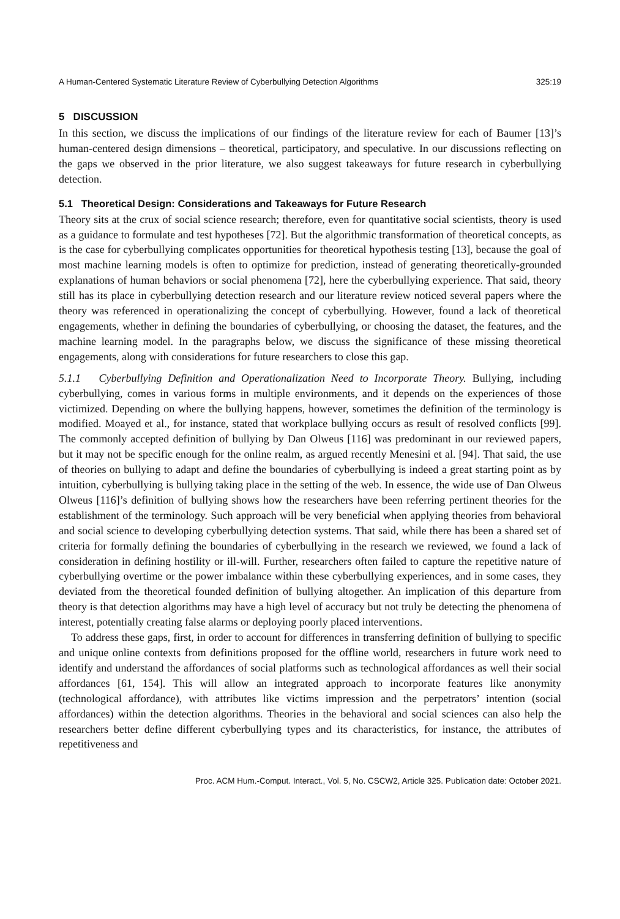A Human-Centered Systematic Literature Review of Cyberbullying Detection Algorithms 325:19
5 DISCUSSION
In this section, we discuss the implications of our findings of the literature review for each of Baumer [13]’s human-centered design dimensions – theoretical, participatory, and speculative. In our discussions reflecting on the gaps we observed in the prior literature, we also suggest takeaways for future research in cyberbullying detection.
5.1 Theoretical Design: Considerations and Takeaways for Future Research
Theory sits at the crux of social science research; therefore, even for quantitative social scientists, theory is used as a guidance to formulate and test hypotheses [72]. But the algorithmic transformation of theoretical concepts, as is the case for cyberbullying complicates opportunities for theoretical hypothesis testing [13], because the goal of most machine learning models is often to optimize for prediction, instead of generating theoretically-grounded explanations of human behaviors or social phenomena [72], here the cyberbullying experience. That said, theory still has its place in cyberbullying detection research and our literature review noticed several papers where the theory was referenced in operationalizing the concept of cyberbullying. However, found a lack of theoretical engagements, whether in defining the boundaries of cyberbullying, or choosing the dataset, the features, and the machine learning model. In the paragraphs below, we discuss the significance of these missing theoretical engagements, along with considerations for future researchers to close this gap.
5.1.1 Cyberbullying Definition and Operationalization Need to Incorporate Theory. Bullying, including cyberbullying, comes in various forms in multiple environments, and it depends on the experiences of those victimized. Depending on where the bullying happens, however, sometimes the definition of the terminology is modified. Moayed et al., for instance, stated that workplace bullying occurs as result of resolved conflicts [99]. The commonly accepted definition of bullying by Dan Olweus [116] was predominant in our reviewed papers, but it may not be specific enough for the online realm, as argued recently Menesini et al. [94]. That said, the use of theories on bullying to adapt and define the boundaries of cyberbullying is indeed a great starting point as by intuition, cyberbullying is bullying taking place in the setting of the web. In essence, the wide use of Dan Olweus Olweus [116]’s definition of bullying shows how the researchers have been referring pertinent theories for the establishment of the terminology. Such approach will be very beneficial when applying theories from behavioral and social science to developing cyberbullying detection systems. That said, while there has been a shared set of criteria for formally defining the boundaries of cyberbullying in the research we reviewed, we found a lack of consideration in defining hostility or ill-will. Further, researchers often failed to capture the repetitive nature of cyberbullying overtime or the power imbalance within these cyberbullying experiences, and in some cases, they deviated from the theoretical founded definition of bullying altogether. An implication of this departure from theory is that detection algorithms may have a high level of accuracy but not truly be detecting the phenomena of interest, potentially creating false alarms or deploying poorly placed interventions.
To address these gaps, first, in order to account for differences in transferring definition of bullying to specific and unique online contexts from definitions proposed for the offline world, researchers in future work need to identify and understand the affordances of social platforms such as technological affordances as well their social affordances [61, 154]. This will allow an integrated approach to incorporate features like anonymity (technological affordance), with attributes like victims impression and the perpetrators’ intention (social affordances) within the detection algorithms. Theories in the behavioral and social sciences can also help the researchers better define different cyberbullying types and its characteristics, for instance, the attributes of repetitiveness and
Proc. ACM Hum.-Comput. Interact., Vol. 5, No. CSCW2, Article 325. Publication date: October 2021.